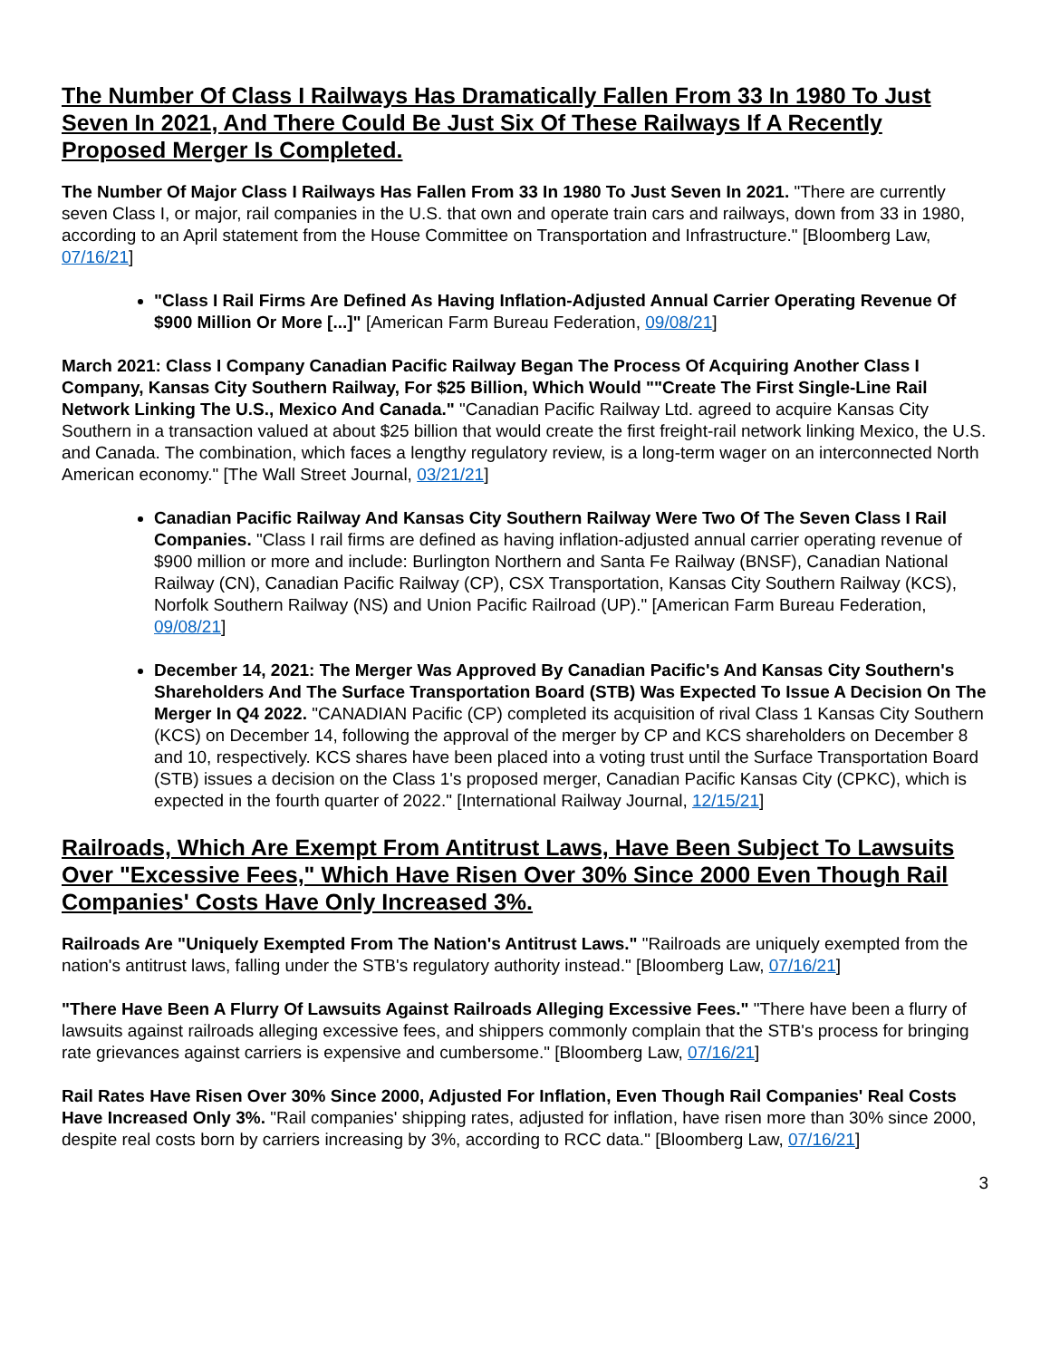The Number Of Class I Railways Has Dramatically Fallen From 33 In 1980 To Just Seven In 2021, And There Could Be Just Six Of These Railways If A Recently Proposed Merger Is Completed.
The Number Of Major Class I Railways Has Fallen From 33 In 1980 To Just Seven In 2021. "There are currently seven Class I, or major, rail companies in the U.S. that own and operate train cars and railways, down from 33 in 1980, according to an April statement from the House Committee on Transportation and Infrastructure." [Bloomberg Law, 07/16/21]
"Class I Rail Firms Are Defined As Having Inflation-Adjusted Annual Carrier Operating Revenue Of $900 Million Or More [...]" [American Farm Bureau Federation, 09/08/21]
March 2021: Class I Company Canadian Pacific Railway Began The Process Of Acquiring Another Class I Company, Kansas City Southern Railway, For $25 Billion, Which Would ""Create The First Single-Line Rail Network Linking The U.S., Mexico And Canada." "Canadian Pacific Railway Ltd. agreed to acquire Kansas City Southern in a transaction valued at about $25 billion that would create the first freight-rail network linking Mexico, the U.S. and Canada. The combination, which faces a lengthy regulatory review, is a long-term wager on an interconnected North American economy." [The Wall Street Journal, 03/21/21]
Canadian Pacific Railway And Kansas City Southern Railway Were Two Of The Seven Class I Rail Companies. "Class I rail firms are defined as having inflation-adjusted annual carrier operating revenue of $900 million or more and include: Burlington Northern and Santa Fe Railway (BNSF), Canadian National Railway (CN), Canadian Pacific Railway (CP), CSX Transportation, Kansas City Southern Railway (KCS), Norfolk Southern Railway (NS) and Union Pacific Railroad (UP)." [American Farm Bureau Federation, 09/08/21]
December 14, 2021: The Merger Was Approved By Canadian Pacific's And Kansas City Southern's Shareholders And The Surface Transportation Board (STB) Was Expected To Issue A Decision On The Merger In Q4 2022. "CANADIAN Pacific (CP) completed its acquisition of rival Class 1 Kansas City Southern (KCS) on December 14, following the approval of the merger by CP and KCS shareholders on December 8 and 10, respectively. KCS shares have been placed into a voting trust until the Surface Transportation Board (STB) issues a decision on the Class 1's proposed merger, Canadian Pacific Kansas City (CPKC), which is expected in the fourth quarter of 2022." [International Railway Journal, 12/15/21]
Railroads, Which Are Exempt From Antitrust Laws, Have Been Subject To Lawsuits Over "Excessive Fees," Which Have Risen Over 30% Since 2000 Even Though Rail Companies' Costs Have Only Increased 3%.
Railroads Are "Uniquely Exempted From The Nation's Antitrust Laws." "Railroads are uniquely exempted from the nation's antitrust laws, falling under the STB's regulatory authority instead." [Bloomberg Law, 07/16/21]
"There Have Been A Flurry Of Lawsuits Against Railroads Alleging Excessive Fees." "There have been a flurry of lawsuits against railroads alleging excessive fees, and shippers commonly complain that the STB's process for bringing rate grievances against carriers is expensive and cumbersome." [Bloomberg Law, 07/16/21]
Rail Rates Have Risen Over 30% Since 2000, Adjusted For Inflation, Even Though Rail Companies' Real Costs Have Increased Only 3%. "Rail companies' shipping rates, adjusted for inflation, have risen more than 30% since 2000, despite real costs born by carriers increasing by 3%, according to RCC data." [Bloomberg Law, 07/16/21]
3